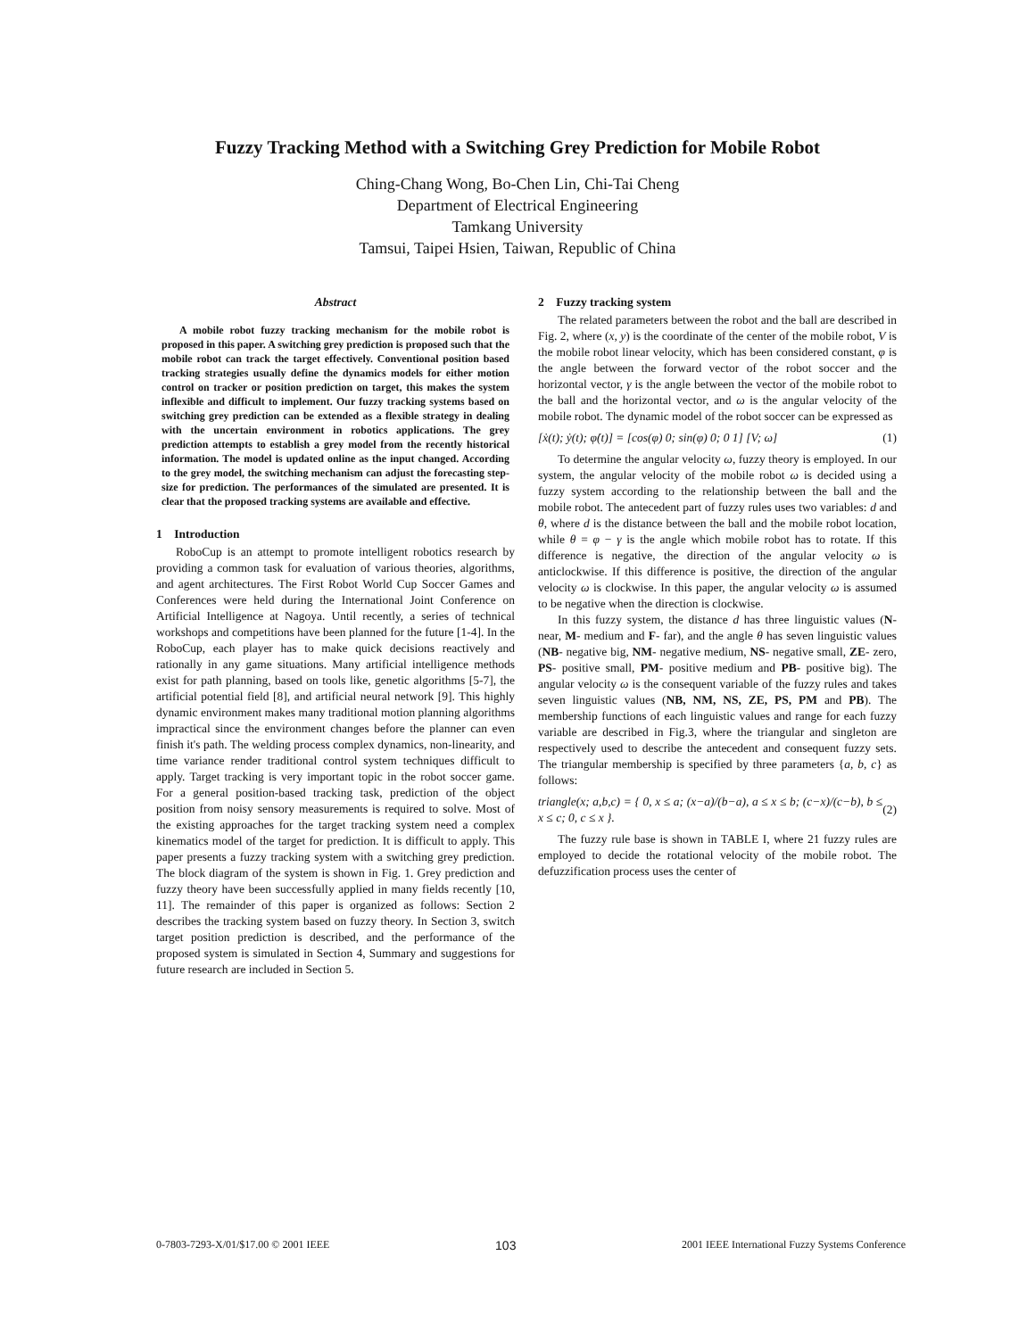Fuzzy Tracking Method with a Switching Grey Prediction for Mobile Robot
Ching-Chang Wong, Bo-Chen Lin, Chi-Tai Cheng
Department of Electrical Engineering
Tamkang University
Tamsui, Taipei Hsien, Taiwan, Republic of China
Abstract
A mobile robot fuzzy tracking mechanism for the mobile robot is proposed in this paper. A switching grey prediction is proposed such that the mobile robot can track the target effectively. Conventional position based tracking strategies usually define the dynamics models for either motion control on tracker or position prediction on target, this makes the system inflexible and difficult to implement. Our fuzzy tracking systems based on switching grey prediction can be extended as a flexible strategy in dealing with the uncertain environment in robotics applications. The grey prediction attempts to establish a grey model from the recently historical information. The model is updated online as the input changed. According to the grey model, the switching mechanism can adjust the forecasting step-size for prediction. The performances of the simulated are presented. It is clear that the proposed tracking systems are available and effective.
1 Introduction
RoboCup is an attempt to promote intelligent robotics research by providing a common task for evaluation of various theories, algorithms, and agent architectures. The First Robot World Cup Soccer Games and Conferences were held during the International Joint Conference on Artificial Intelligence at Nagoya. Until recently, a series of technical workshops and competitions have been planned for the future [1-4]. In the RoboCup, each player has to make quick decisions reactively and rationally in any game situations. Many artificial intelligence methods exist for path planning, based on tools like, genetic algorithms [5-7], the artificial potential field [8], and artificial neural network [9]. This highly dynamic environment makes many traditional motion planning algorithms impractical since the environment changes before the planner can even finish it's path. The welding process complex dynamics, non-linearity, and time variance render traditional control system techniques difficult to apply. Target tracking is very important topic in the robot soccer game. For a general position-based tracking task, prediction of the object position from noisy sensory measurements is required to solve. Most of the existing approaches for the target tracking system need a complex kinematics model of the target for prediction. It is difficult to apply. This paper presents a fuzzy tracking system with a switching grey prediction. The block diagram of the system is shown in Fig. 1. Grey prediction and fuzzy theory have been successfully applied in many fields recently [10, 11]. The remainder of this paper is organized as follows: Section 2 describes the tracking system based on fuzzy theory. In Section 3, switch target position prediction is described, and the performance of the proposed system is simulated in Section 4, Summary and suggestions for future research are included in Section 5.
2 Fuzzy tracking system
The related parameters between the robot and the ball are described in Fig. 2, where (x, y) is the coordinate of the center of the mobile robot, V is the mobile robot linear velocity, which has been considered constant, φ is the angle between the forward vector of the robot soccer and the horizontal vector, γ is the angle between the vector of the mobile robot to the ball and the horizontal vector, and ω is the angular velocity of the mobile robot. The dynamic model of the robot soccer can be expressed as
[ẋ(t); ẏ(t); φ̇(t)] = [cos(φ) 0; sin(φ) 0; 0 1] [V; ω] (1)
To determine the angular velocity ω, fuzzy theory is employed. In our system, the angular velocity of the mobile robot ω is decided using a fuzzy system according to the relationship between the ball and the mobile robot. The antecedent part of fuzzy rules uses two variables: d and θ, where d is the distance between the ball and the mobile robot location, while θ = φ − γ is the angle which mobile robot has to rotate. If this difference is negative, the direction of the angular velocity ω is anticlockwise. If this difference is positive, the direction of the angular velocity ω is clockwise. In this paper, the angular velocity ω is assumed to be negative when the direction is clockwise.
In this fuzzy system, the distance d has three linguistic values (N- near, M- medium and F- far), and the angle θ has seven linguistic values (NB- negative big, NM- negative medium, NS- negative small, ZE- zero, PS- positive small, PM- positive medium and PB- positive big). The angular velocity ω is the consequent variable of the fuzzy rules and takes seven linguistic values (NB, NM, NS, ZE, PS, PM and PB). The membership functions of each linguistic values and range for each fuzzy variable are described in Fig.3, where the triangular and singleton are respectively used to describe the antecedent and consequent fuzzy sets. The triangular membership is specified by three parameters {a, b, c} as follows:
triangle(x; a,b,c) = { 0, x ≤ a; (x−a)/(b−a), a ≤ x ≤ b; (c−x)/(c−b), b ≤ x ≤ c; 0, c ≤ x }. (2)
The fuzzy rule base is shown in TABLE I, where 21 fuzzy rules are employed to decide the rotational velocity of the mobile robot. The defuzzification process uses the center of
0-7803-7293-X/01/$17.00 © 2001 IEEE 103 2001 IEEE International Fuzzy Systems Conference